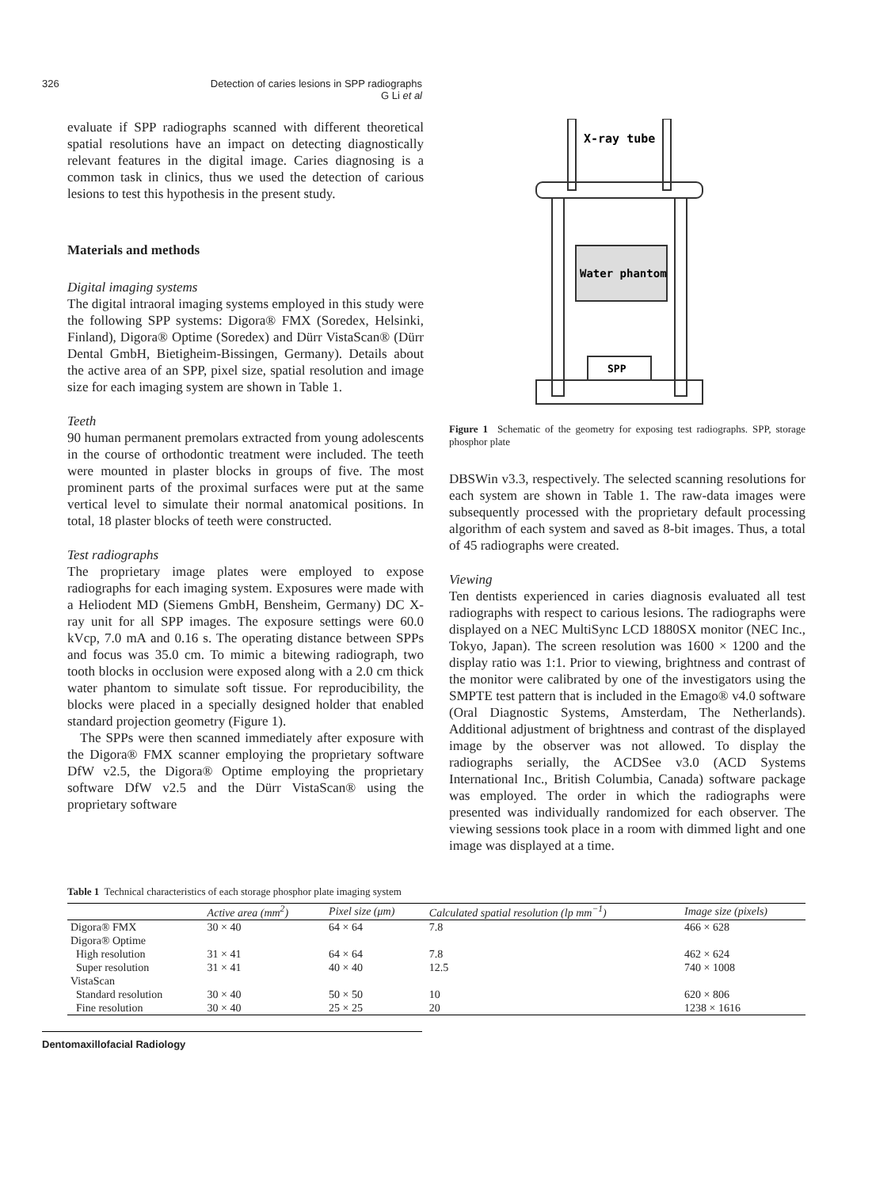326 Detection of caries lesions in SPP radiographs
G Li et al
evaluate if SPP radiographs scanned with different theoretical spatial resolutions have an impact on detecting diagnostically relevant features in the digital image. Caries diagnosing is a common task in clinics, thus we used the detection of carious lesions to test this hypothesis in the present study.
Materials and methods
Digital imaging systems
The digital intraoral imaging systems employed in this study were the following SPP systems: Digora® FMX (Soredex, Helsinki, Finland), Digora® Optime (Soredex) and Dürr VistaScan® (Dürr Dental GmbH, Bietigheim-Bissingen, Germany). Details about the active area of an SPP, pixel size, spatial resolution and image size for each imaging system are shown in Table 1.
Teeth
90 human permanent premolars extracted from young adolescents in the course of orthodontic treatment were included. The teeth were mounted in plaster blocks in groups of five. The most prominent parts of the proximal surfaces were put at the same vertical level to simulate their normal anatomical positions. In total, 18 plaster blocks of teeth were constructed.
Test radiographs
The proprietary image plates were employed to expose radiographs for each imaging system. Exposures were made with a Heliodent MD (Siemens GmbH, Bensheim, Germany) DC X-ray unit for all SPP images. The exposure settings were 60.0 kVcp, 7.0 mA and 0.16 s. The operating distance between SPPs and focus was 35.0 cm. To mimic a bitewing radiograph, two tooth blocks in occlusion were exposed along with a 2.0 cm thick water phantom to simulate soft tissue. For reproducibility, the blocks were placed in a specially designed holder that enabled standard projection geometry (Figure 1).
The SPPs were then scanned immediately after exposure with the Digora® FMX scanner employing the proprietary software DfW v2.5, the Digora® Optime employing the proprietary software DfW v2.5 and the Dürr VistaScan® using the proprietary software
X-ray tube
Water phantom
SPP
Figure 1 Schematic of the geometry for exposing test radiographs. SPP, storage phosphor plate
DBSWin v3.3, respectively. The selected scanning resolutions for each system are shown in Table 1. The raw-data images were subsequently processed with the proprietary default processing algorithm of each system and saved as 8-bit images. Thus, a total of 45 radiographs were created.
Viewing
Ten dentists experienced in caries diagnosis evaluated all test radiographs with respect to carious lesions. The radiographs were displayed on a NEC MultiSync LCD 1880SX monitor (NEC Inc., Tokyo, Japan). The screen resolution was 1600 × 1200 and the display ratio was 1:1. Prior to viewing, brightness and contrast of the monitor were calibrated by one of the investigators using the SMPTE test pattern that is included in the Emago® v4.0 software (Oral Diagnostic Systems, Amsterdam, The Netherlands). Additional adjustment of brightness and contrast of the displayed image by the observer was not allowed. To display the radiographs serially, the ACDSee v3.0 (ACD Systems International Inc., British Columbia, Canada) software package was employed. The order in which the radiographs were presented was individually randomized for each observer. The viewing sessions took place in a room with dimmed light and one image was displayed at a time.
Table 1 Technical characteristics of each storage phosphor plate imaging system
| | Active area (mm<sup>2</sup>) | Pixel size (μm) | Calculated spatial resolution (lp mm<sup>−1</sup>) | Image size (pixels) |
| --- | --- | --- | --- | --- |
| Digora® FMX | 30 × 40 | 64 × 64 | 7.8 | 466 × 628 |
| Digora® Optime | | | | |
| High resolution | 31 × 41 | 64 × 64 | 7.8 | 462 × 624 |
| Super resolution | 31 × 41 | 40 × 40 | 12.5 | 740 × 1008 |
| VistaScan | | | | |
| Standard resolution | 30 × 40 | 50 × 50 | 10 | 620 × 806 |
| Fine resolution | 30 × 40 | 25 × 25 | 20 | 1238 × 1616 |
Dentomaxillofacial Radiology